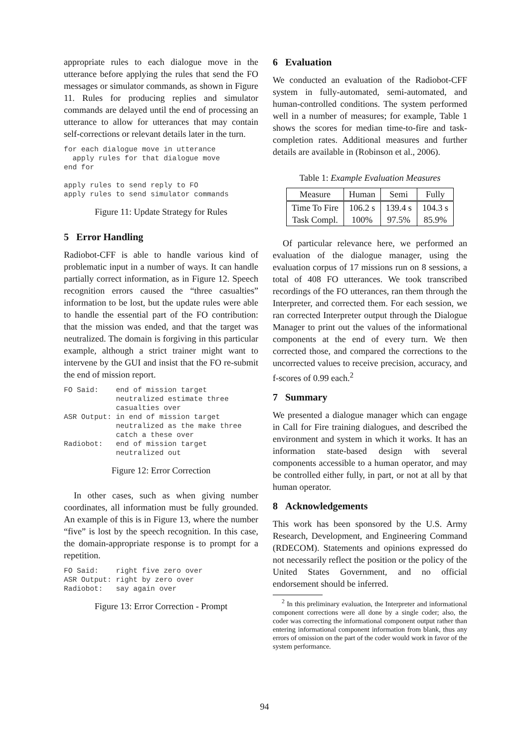appropriate rules to each dialogue move in the utterance before applying the rules that send the FO messages or simulator commands, as shown in Figure 11. Rules for producing replies and simulator commands are delayed until the end of processing an utterance to allow for utterances that may contain self-corrections or relevant details later in the turn.
for each dialogue move in utterance
  apply rules for that dialogue move
end for

apply rules to send reply to FO
apply rules to send simulator commands
Figure 11: Update Strategy for Rules
5 Error Handling
Radiobot-CFF is able to handle various kind of problematic input in a number of ways. It can handle partially correct information, as in Figure 12. Speech recognition errors caused the “three casualties” information to be lost, but the update rules were able to handle the essential part of the FO contribution: that the mission was ended, and that the target was neutralized. The domain is forgiving in this particular example, although a strict trainer might want to intervene by the GUI and insist that the FO re-submit the end of mission report.
FO Said:    end of mission target
            neutralized estimate three
            casualties over
ASR Output: in end of mission target
            neutralized as the make three
            catch a these over
Radiobot:   end of mission target
            neutralized out
Figure 12: Error Correction
In other cases, such as when giving number coordinates, all information must be fully grounded. An example of this is in Figure 13, where the number “five” is lost by the speech recognition. In this case, the domain-appropriate response is to prompt for a repetition.
FO Said:    right five zero over
ASR Output: right by zero over
Radiobot:   say again over
Figure 13: Error Correction - Prompt
6 Evaluation
We conducted an evaluation of the Radiobot-CFF system in fully-automated, semi-automated, and human-controlled conditions. The system performed well in a number of measures; for example, Table 1 shows the scores for median time-to-fire and task-completion rates. Additional measures and further details are available in (Robinson et al., 2006).
Table 1: Example Evaluation Measures
| Measure | Human | Semi | Fully |
| Time To Fire | 106.2 s | 139.4 s | 104.3 s |
| Task Compl. | 100% | 97.5% | 85.9% |
Of particular relevance here, we performed an evaluation of the dialogue manager, using the evaluation corpus of 17 missions run on 8 sessions, a total of 408 FO utterances. We took transcribed recordings of the FO utterances, ran them through the Interpreter, and corrected them. For each session, we ran corrected Interpreter output through the Dialogue Manager to print out the values of the informational components at the end of every turn. We then corrected those, and compared the corrections to the uncorrected values to receive precision, accuracy, and f-scores of 0.99 each.<sup>2</sup>
7 Summary
We presented a dialogue manager which can engage in Call for Fire training dialogues, and described the environment and system in which it works. It has an information state-based design with several components accessible to a human operator, and may be controlled either fully, in part, or not at all by that human operator.
8 Acknowledgements
This work has been sponsored by the U.S. Army Research, Development, and Engineering Command (RDECOM). Statements and opinions expressed do not necessarily reflect the position or the policy of the United States Government, and no official endorsement should be inferred.
<sup>2</sup> In this preliminary evaluation, the Interpreter and informational component corrections were all done by a single coder; also, the coder was correcting the informational component output rather than entering informational component information from blank, thus any errors of omission on the part of the coder would work in favor of the system performance.
94